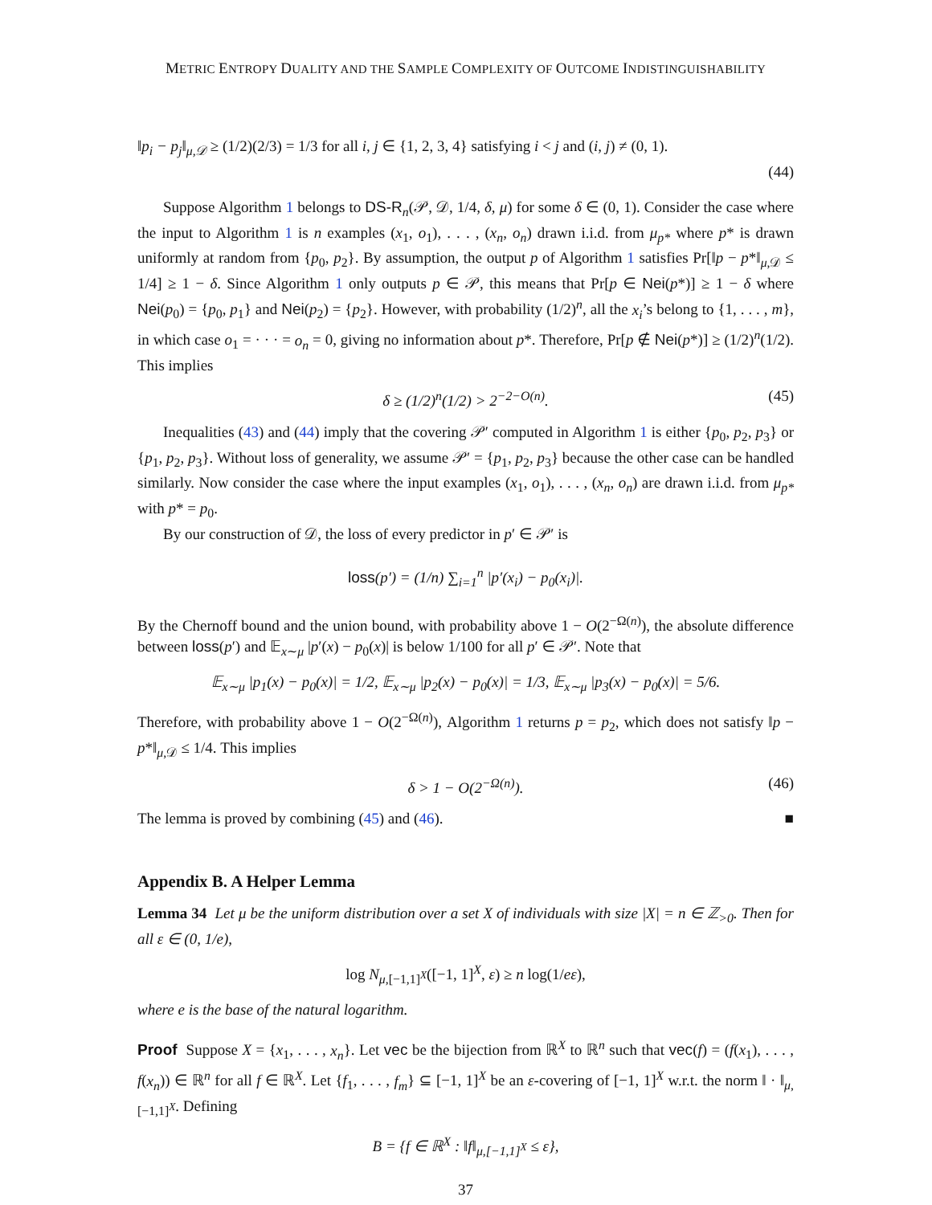METRIC ENTROPY DUALITY AND THE SAMPLE COMPLEXITY OF OUTCOME INDISTINGUISHABILITY
‖p<sub>i</sub> − p<sub>j</sub>‖<sub>μ,𝒟</sub> ≥ (1/2)(2/3) = 1/3 for all i, j ∈ {1, 2, 3, 4} satisfying i < j and (i, j) ≠ (0, 1).
(44)
Suppose Algorithm 1 belongs to DS-R<sub>n</sub>(𝒫, 𝒟, 1/4, δ, μ) for some δ ∈ (0, 1). Consider the case where the input to Algorithm 1 is n examples (x<sub>1</sub>, o<sub>1</sub>), . . . , (x<sub>n</sub>, o<sub>n</sub>) drawn i.i.d. from μ<sub>p*</sub> where p* is drawn uniformly at random from {p<sub>0</sub>, p<sub>2</sub>}. By assumption, the output p of Algorithm 1 satisfies Pr[‖p − p*‖<sub>μ,𝒟</sub> ≤ 1/4] ≥ 1 − δ. Since Algorithm 1 only outputs p ∈ 𝒫, this means that Pr[p ∈ Nei(p*)] ≥ 1 − δ where Nei(p<sub>0</sub>) = {p<sub>0</sub>, p<sub>1</sub>} and Nei(p<sub>2</sub>) = {p<sub>2</sub>}. However, with probability (1/2)<sup>n</sup>, all the x<sub>i</sub>’s belong to {1, . . . , m}, in which case o<sub>1</sub> = · · · = o<sub>n</sub> = 0, giving no information about p*. Therefore, Pr[p ∉ Nei(p*)] ≥ (1/2)<sup>n</sup>(1/2). This implies
δ ≥ (1/2)<sup>n</sup>(1/2) > 2<sup>−2−O(n)</sup>. (45)
Inequalities (43) and (44) imply that the covering 𝒫′ computed in Algorithm 1 is either {p<sub>0</sub>, p<sub>2</sub>, p<sub>3</sub>} or {p<sub>1</sub>, p<sub>2</sub>, p<sub>3</sub>}. Without loss of generality, we assume 𝒫′ = {p<sub>1</sub>, p<sub>2</sub>, p<sub>3</sub>} because the other case can be handled similarly. Now consider the case where the input examples (x<sub>1</sub>, o<sub>1</sub>), . . . , (x<sub>n</sub>, o<sub>n</sub>) are drawn i.i.d. from μ<sub>p*</sub> with p* = p<sub>0</sub>.
By our construction of 𝒟, the loss of every predictor in p′ ∈ 𝒫′ is
loss(p′) = (1/n) ∑<sub>i=1</sub><sup>n</sup> |p′(x<sub>i</sub>) − p<sub>0</sub>(x<sub>i</sub>)|.
By the Chernoff bound and the union bound, with probability above 1 − O(2<sup>−Ω(n)</sup>), the absolute difference between loss(p′) and 𝔼<sub>x∼μ</sub> |p′(x) − p<sub>0</sub>(x)| is below 1/100 for all p′ ∈ 𝒫′. Note that
𝔼<sub>x∼μ</sub> |p<sub>1</sub>(x) − p<sub>0</sub>(x)| = 1/2, 𝔼<sub>x∼μ</sub> |p<sub>2</sub>(x) − p<sub>0</sub>(x)| = 1/3, 𝔼<sub>x∼μ</sub> |p<sub>3</sub>(x) − p<sub>0</sub>(x)| = 5/6.
Therefore, with probability above 1 − O(2<sup>−Ω(n)</sup>), Algorithm 1 returns p = p<sub>2</sub>, which does not satisfy ‖p − p*‖<sub>μ,𝒟</sub> ≤ 1/4. This implies
δ > 1 − O(2<sup>−Ω(n)</sup>). (46)
The lemma is proved by combining (45) and (46). ■
Appendix B. A Helper Lemma
Lemma 34 Let μ be the uniform distribution over a set X of individuals with size |X| = n ∈ ℤ<sub>>0</sub>. Then for all ε ∈ (0, 1/e),
log N<sub>μ,[−1,1]<sup>X</sup></sub>([−1, 1]<sup>X</sup>, ε) ≥ n log(1/eε),
where e is the base of the natural logarithm.
Proof Suppose X = {x<sub>1</sub>, . . . , x<sub>n</sub>}. Let vec be the bijection from ℝ<sup>X</sup> to ℝ<sup>n</sup> such that vec(f) = (f(x<sub>1</sub>), . . . , f(x<sub>n</sub>)) ∈ ℝ<sup>n</sup> for all f ∈ ℝ<sup>X</sup>. Let {f<sub>1</sub>, . . . , f<sub>m</sub>} ⊆ [−1, 1]<sup>X</sup> be an ε-covering of [−1, 1]<sup>X</sup> w.r.t. the norm ‖ · ‖<sub>μ,[−1,1]<sup>X</sup></sub>. Defining
B = {f ∈ ℝ<sup>X</sup> : ‖f‖<sub>μ,[−1,1]<sup>X</sup></sub> ≤ ε},
37